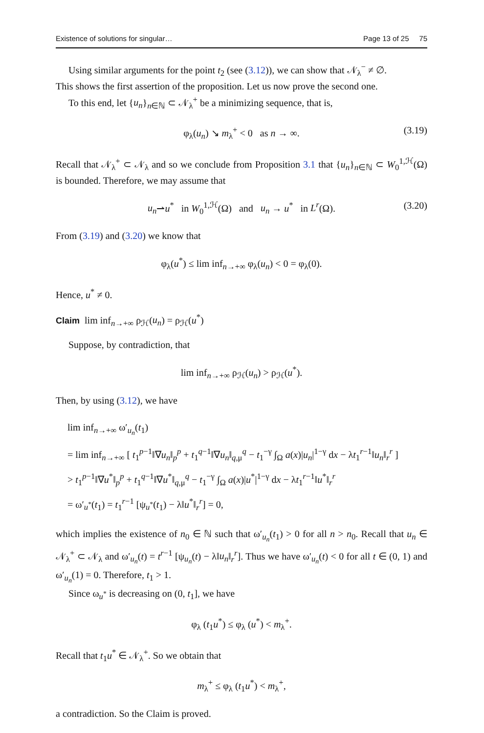Existence of solutions for singular… Page 13 of 25 75
Using similar arguments for the point t<sub>2</sub> (see (3.12)), we can show that 𝒩<sub>λ</sub><sup>−</sup> ≠ ∅.
This shows the first assertion of the proposition. Let us now prove the second one.
To this end, let {u<sub>n</sub>}<sub>n∈ℕ</sub> ⊂ 𝒩<sub>λ</sub><sup>+</sup> be a minimizing sequence, that is,
φ<sub>λ</sub>(u<sub>n</sub>) ↘ m<sub>λ</sub><sup>+</sup> < 0 as n → ∞. (3.19)
Recall that 𝒩<sub>λ</sub><sup>+</sup> ⊂ 𝒩<sub>λ</sub> and so we conclude from Proposition 3.1 that {u<sub>n</sub>}<sub>n∈ℕ</sub> ⊂ W<sub>0</sub><sup>1,ℋ</sup>(Ω) is bounded. Therefore, we may assume that
u<sub>n</sub>⇀u<sup>*</sup> in W<sub>0</sub><sup>1,ℋ</sup>(Ω) and u<sub>n</sub> → u<sup>*</sup> in L<sup>r</sup>(Ω). (3.20)
From (3.19) and (3.20) we know that
φ<sub>λ</sub>(u<sup>*</sup>) ≤ lim inf<sub>n→+∞</sub> φ<sub>λ</sub>(u<sub>n</sub>) < 0 = φ<sub>λ</sub>(0).
Hence, u<sup>*</sup> ≠ 0.
Claim lim inf<sub>n→+∞</sub> ρ<sub>ℋ</sub>(u<sub>n</sub>) = ρ<sub>ℋ</sub>(u<sup>*</sup>)
Suppose, by contradiction, that
lim inf<sub>n→+∞</sub> ρ<sub>ℋ</sub>(u<sub>n</sub>) > ρ<sub>ℋ</sub>(u<sup>*</sup>).
Then, by using (3.12), we have
lim inf<sub>n→+∞</sub> ω′<sub>u<sub>n</sub></sub>(t<sub>1</sub>)
= lim inf<sub>n→+∞</sub> [ t<sub>1</sub><sup>p−1</sup>‖∇u<sub>n</sub>‖<sub>p</sub><sup>p</sup> + t<sub>1</sub><sup>q−1</sup>‖∇u<sub>n</sub>‖<sub>q,μ</sub><sup>q</sup> − t<sub>1</sub><sup>−γ</sup> ∫<sub>Ω</sub> a(x)|u<sub>n</sub>|<sup>1−γ</sup> dx − λt<sub>1</sub><sup>r−1</sup>‖u<sub>n</sub>‖<sub>r</sub><sup>r</sup> ]
> t<sub>1</sub><sup>p−1</sup>‖∇u<sup>*</sup>‖<sub>p</sub><sup>p</sup> + t<sub>1</sub><sup>q−1</sup>‖∇u<sup>*</sup>‖<sub>q,μ</sub><sup>q</sup> − t<sub>1</sub><sup>−γ</sup> ∫<sub>Ω</sub> a(x)|u<sup>*</sup>|<sup>1−γ</sup> dx − λt<sub>1</sub><sup>r−1</sup>‖u<sup>*</sup>‖<sub>r</sub><sup>r</sup>
= ω′<sub>u<sup>*</sup></sub>(t<sub>1</sub>) = t<sub>1</sub><sup>r−1</sup> [ψ<sub>u<sup>*</sup></sub>(t<sub>1</sub>) − λ‖u<sup>*</sup>‖<sub>r</sub><sup>r</sup>] = 0,
which implies the existence of n<sub>0</sub> ∈ ℕ such that ω′<sub>u<sub>n</sub></sub>(t<sub>1</sub>) > 0 for all n > n<sub>0</sub>. Recall that u<sub>n</sub> ∈ 𝒩<sub>λ</sub><sup>+</sup> ⊂ 𝒩<sub>λ</sub> and ω′<sub>u<sub>n</sub></sub>(t) = t<sup>r−1</sup> [ψ<sub>u<sub>n</sub></sub>(t) − λ‖u<sub>n</sub>‖<sub>r</sub><sup>r</sup>]. Thus we have ω′<sub>u<sub>n</sub></sub>(t) < 0 for all t ∈ (0, 1) and ω′<sub>u<sub>n</sub></sub>(1) = 0. Therefore, t<sub>1</sub> > 1.
Since ω<sub>u<sup>*</sup></sub> is decreasing on (0, t<sub>1</sub>], we have
φ<sub>λ</sub> (t<sub>1</sub>u<sup>*</sup>) ≤ φ<sub>λ</sub> (u<sup>*</sup>) < m<sub>λ</sub><sup>+</sup>.
Recall that t<sub>1</sub>u<sup>*</sup> ∈ 𝒩<sub>λ</sub><sup>+</sup>. So we obtain that
m<sub>λ</sub><sup>+</sup> ≤ φ<sub>λ</sub> (t<sub>1</sub>u<sup>*</sup>) < m<sub>λ</sub><sup>+</sup>,
a contradiction. So the Claim is proved.